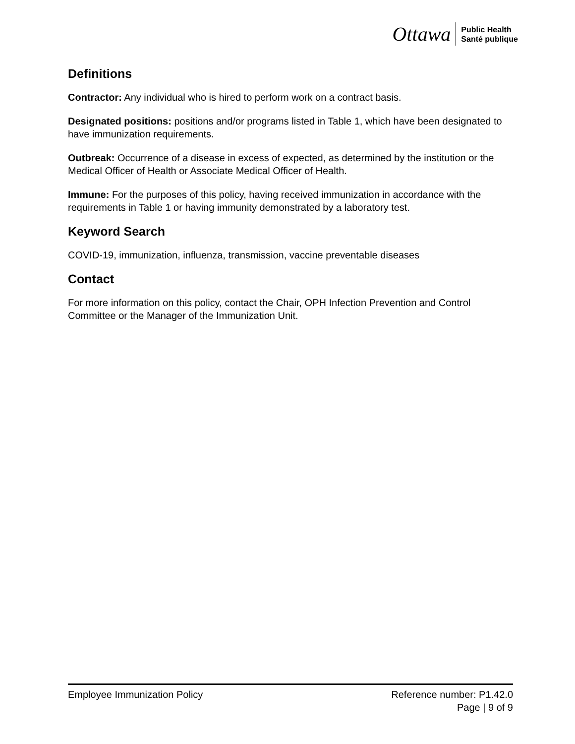Ottawa Public Health
Santé publique
Definitions
Contractor: Any individual who is hired to perform work on a contract basis.
Designated positions: positions and/or programs listed in Table 1, which have been designated to have immunization requirements.
Outbreak: Occurrence of a disease in excess of expected, as determined by the institution or the Medical Officer of Health or Associate Medical Officer of Health.
Immune: For the purposes of this policy, having received immunization in accordance with the requirements in Table 1 or having immunity demonstrated by a laboratory test.
Keyword Search
COVID-19, immunization, influenza, transmission, vaccine preventable diseases
Contact
For more information on this policy, contact the Chair, OPH Infection Prevention and Control Committee or the Manager of the Immunization Unit.
Reference number: P1.42.0
Page | 9 of 9 Employee Immunization Policy